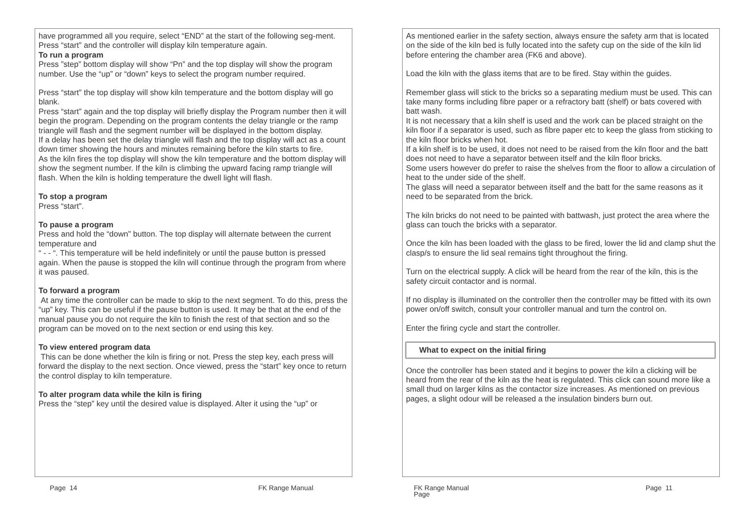have programmed all you require, select “END” at the start of the following seg-ment.
Press “start” and the controller will display kiln temperature again.
To run a program
Press ”step” bottom display will show “Pn” and the top display will show the program number. Use the “up” or “down” keys to select the program number required.
Press “start” the top display will show kiln temperature and the bottom display will go blank.
Press “start” again and the top display will briefly display the Program number then it will begin the program. Depending on the program contents the delay triangle or the ramp triangle will flash and the segment number will be displayed in the bottom display.
If a delay has been set the delay triangle will flash and the top display will act as a count down timer showing the hours and minutes remaining before the kiln starts to fire.
As the kiln fires the top display will show the kiln temperature and the bottom display will show the segment number. If the kiln is climbing the upward facing ramp triangle will flash. When the kiln is holding temperature the dwell light will flash.
To stop a program
Press “start”.
To pause a program
Press and hold the “down" button. The top display will alternate between the current temperature and
“ - - “. This temperature will be held indefinitely or until the pause button is pressed again. When the pause is stopped the kiln will continue through the program from where it was paused.
To forward a program
At any time the controller can be made to skip to the next segment. To do this, press the “up” key. This can be useful if the pause button is used. It may be that at the end of the manual pause you do not require the kiln to finish the rest of that section and so the program can be moved on to the next section or end using this key.
To view entered program data
This can be done whether the kiln is firing or not. Press the step key, each press will forward the display to the next section. Once viewed, press the “start” key once to return the control display to kiln temperature.
To alter program data while the kiln is firing
Press the “step” key until the desired value is displayed. Alter it using the “up” or
Page 14 FK Range Manual
As mentioned earlier in the safety section, always ensure the safety arm that is located on the side of the kiln bed is fully located into the safety cup on the side of the kiln lid before entering the chamber area (FK6 and above).
Load the kiln with the glass items that are to be fired. Stay within the guides.
Remember glass will stick to the bricks so a separating medium must be used. This can take many forms including fibre paper or a refractory batt (shelf) or bats covered with batt wash.
It is not necessary that a kiln shelf is used and the work can be placed straight on the kiln floor if a separator is used, such as fibre paper etc to keep the glass from sticking to the kiln floor bricks when hot.
If a kiln shelf is to be used, it does not need to be raised from the kiln floor and the batt does not need to have a separator between itself and the kiln floor bricks.
Some users however do prefer to raise the shelves from the floor to allow a circulation of heat to the under side of the shelf.
The glass will need a separator between itself and the batt for the same reasons as it need to be separated from the brick.
The kiln bricks do not need to be painted with battwash, just protect the area where the glass can touch the bricks with a separator.
Once the kiln has been loaded with the glass to be fired, lower the lid and clamp shut the clasp/s to ensure the lid seal remains tight throughout the firing.
Turn on the electrical supply. A click will be heard from the rear of the kiln, this is the safety circuit contactor and is normal.
If no display is illuminated on the controller then the controller may be fitted with its own power on/off switch, consult your controller manual and turn the control on.
Enter the firing cycle and start the controller.
What to expect on the initial firing
Once the controller has been stated and it begins to power the kiln a clicking will be heard from the rear of the kiln as the heat is regulated. This click can sound more like a small thud on larger kilns as the contactor size increases. As mentioned on previous pages, a slight odour will be released a the insulation binders burn out.
FK Range Manual
Page Page 11